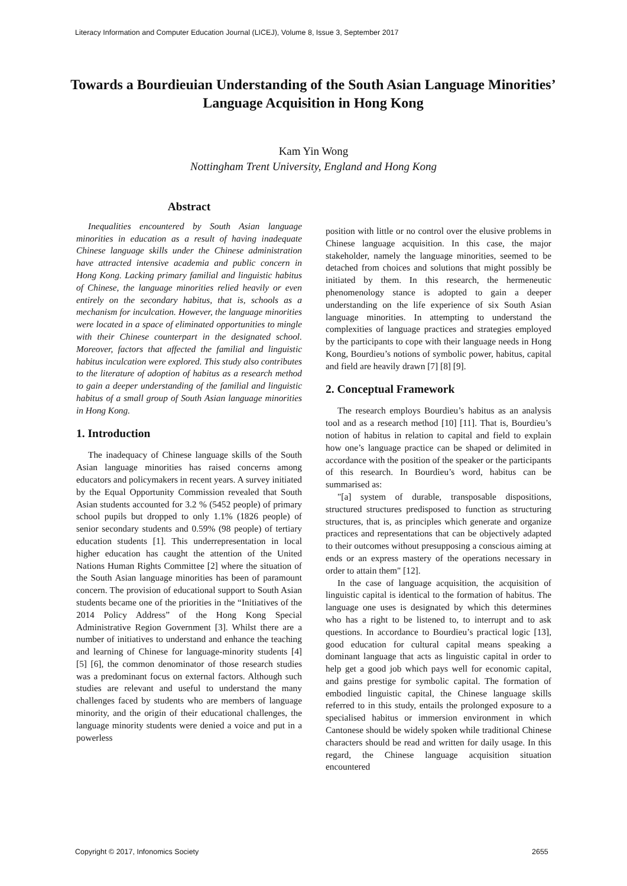Literacy Information and Computer Education Journal (LICEJ), Volume 8, Issue 3, September 2017
Towards a Bourdieuian Understanding of the South Asian Language Minorities’ Language Acquisition in Hong Kong
Kam Yin Wong
Nottingham Trent University, England and Hong Kong
Abstract
Inequalities encountered by South Asian language minorities in education as a result of having inadequate Chinese language skills under the Chinese administration have attracted intensive academia and public concern in Hong Kong. Lacking primary familial and linguistic habitus of Chinese, the language minorities relied heavily or even entirely on the secondary habitus, that is, schools as a mechanism for inculcation. However, the language minorities were located in a space of eliminated opportunities to mingle with their Chinese counterpart in the designated school. Moreover, factors that affected the familial and linguistic habitus inculcation were explored. This study also contributes to the literature of adoption of habitus as a research method to gain a deeper understanding of the familial and linguistic habitus of a small group of South Asian language minorities in Hong Kong.
1. Introduction
The inadequacy of Chinese language skills of the South Asian language minorities has raised concerns among educators and policymakers in recent years. A survey initiated by the Equal Opportunity Commission revealed that South Asian students accounted for 3.2 % (5452 people) of primary school pupils but dropped to only 1.1% (1826 people) of senior secondary students and 0.59% (98 people) of tertiary education students [1]. This underrepresentation in local higher education has caught the attention of the United Nations Human Rights Committee [2] where the situation of the South Asian language minorities has been of paramount concern. The provision of educational support to South Asian students became one of the priorities in the “Initiatives of the 2014 Policy Address” of the Hong Kong Special Administrative Region Government [3]. Whilst there are a number of initiatives to understand and enhance the teaching and learning of Chinese for language-minority students [4] [5] [6], the common denominator of those research studies was a predominant focus on external factors. Although such studies are relevant and useful to understand the many challenges faced by students who are members of language minority, and the origin of their educational challenges, the language minority students were denied a voice and put in a powerless
position with little or no control over the elusive problems in Chinese language acquisition. In this case, the major stakeholder, namely the language minorities, seemed to be detached from choices and solutions that might possibly be initiated by them. In this research, the hermeneutic phenomenology stance is adopted to gain a deeper understanding on the life experience of six South Asian language minorities. In attempting to understand the complexities of language practices and strategies employed by the participants to cope with their language needs in Hong Kong, Bourdieu’s notions of symbolic power, habitus, capital and field are heavily drawn [7] [8] [9].
2. Conceptual Framework
The research employs Bourdieu’s habitus as an analysis tool and as a research method [10] [11]. That is, Bourdieu’s notion of habitus in relation to capital and field to explain how one’s language practice can be shaped or delimited in accordance with the position of the speaker or the participants of this research. In Bourdieu’s word, habitus can be summarised as:
"[a] system of durable, transposable dispositions, structured structures predisposed to function as structuring structures, that is, as principles which generate and organize practices and representations that can be objectively adapted to their outcomes without presupposing a conscious aiming at ends or an express mastery of the operations necessary in order to attain them" [12].
In the case of language acquisition, the acquisition of linguistic capital is identical to the formation of habitus. The language one uses is designated by which this determines who has a right to be listened to, to interrupt and to ask questions. In accordance to Bourdieu’s practical logic [13], good education for cultural capital means speaking a dominant language that acts as linguistic capital in order to help get a good job which pays well for economic capital, and gains prestige for symbolic capital. The formation of embodied linguistic capital, the Chinese language skills referred to in this study, entails the prolonged exposure to a specialised habitus or immersion environment in which Cantonese should be widely spoken while traditional Chinese characters should be read and written for daily usage. In this regard, the Chinese language acquisition situation encountered
Copyright © 2017, Infonomics Society
2655